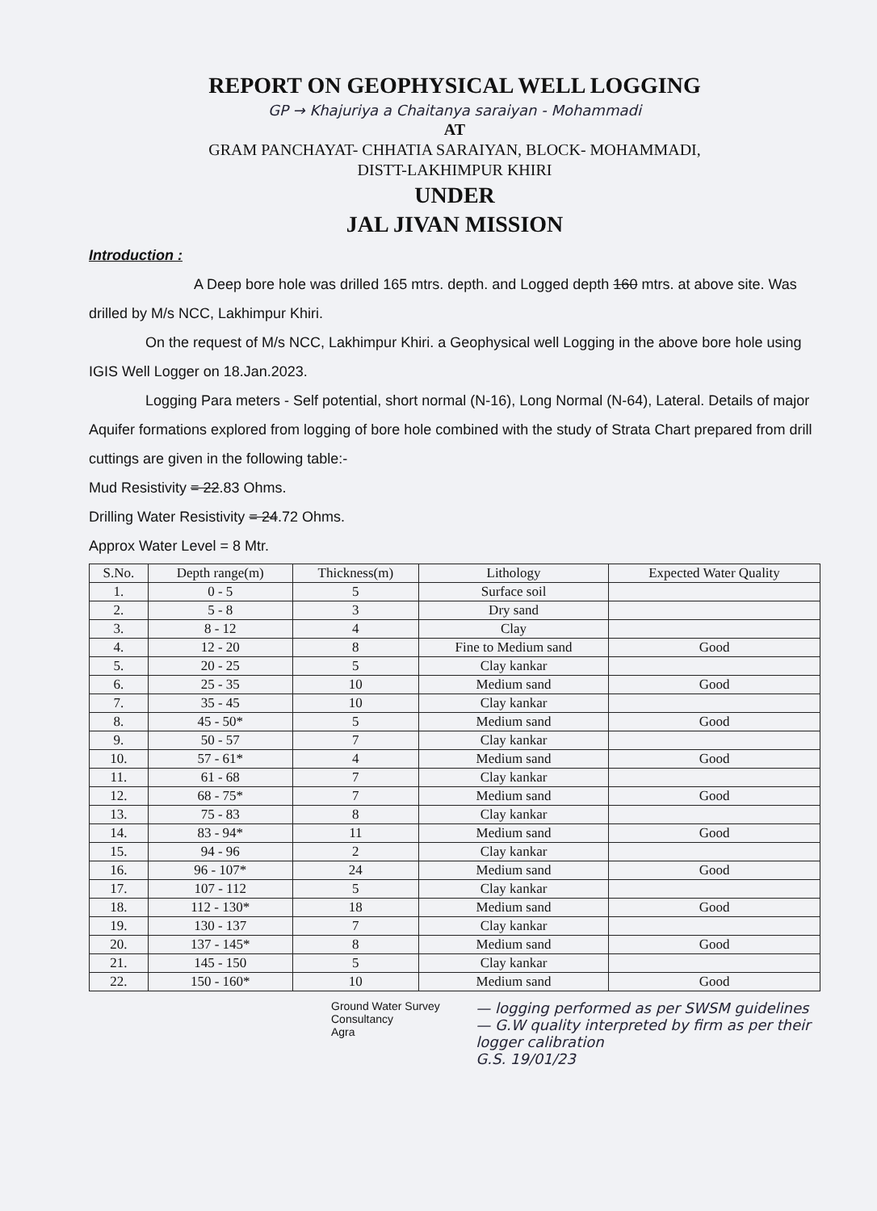REPORT ON GEOPHYSICAL WELL LOGGING
GP → Khajuriya a Chaitanya saraiyan - Mohammadi
AT
GRAM PANCHAYAT- CHHATIA SARAIYAN, BLOCK- MOHAMMADI,
DISTT-LAKHIMPUR KHIRI
UNDER
JAL JIVAN MISSION
Introduction :
A Deep bore hole was drilled 165 mtrs. depth. and Logged depth 160 mtrs. at above site. Was drilled by M/s NCC, Lakhimpur Khiri.
On the request of M/s NCC, Lakhimpur Khiri. a Geophysical well Logging in the above bore hole using IGIS Well Logger on 18.Jan.2023.
Logging Para meters - Self potential, short normal (N-16), Long Normal (N-64), Lateral. Details of major Aquifer formations explored from logging of bore hole combined with the study of Strata Chart prepared from drill cuttings are given in the following table:-
Mud Resistivity = 22.83 Ohms.
Drilling Water Resistivity = 24.72 Ohms.
Approx Water Level = 8 Mtr.
| S.No. | Depth range(m) | Thickness(m) | Lithology | Expected Water Quality |
| --- | --- | --- | --- | --- |
| 1. | 0 - 5 | 5 | Surface soil | |
| 2. | 5 - 8 | 3 | Dry sand | |
| 3. | 8 - 12 | 4 | Clay | |
| 4. | 12 - 20 | 8 | Fine to Medium sand | Good |
| 5. | 20 - 25 | 5 | Clay kankar | |
| 6. | 25 - 35 | 10 | Medium sand | Good |
| 7. | 35 - 45 | 10 | Clay kankar | |
| 8. | 45 - 50* | 5 | Medium sand | Good |
| 9. | 50 - 57 | 7 | Clay kankar | |
| 10. | 57 - 61* | 4 | Medium sand | Good |
| 11. | 61 - 68 | 7 | Clay kankar | |
| 12. | 68 - 75* | 7 | Medium sand | Good |
| 13. | 75 - 83 | 8 | Clay kankar | |
| 14. | 83 - 94* | 11 | Medium sand | Good |
| 15. | 94 - 96 | 2 | Clay kankar | |
| 16. | 96 - 107* | 24 | Medium sand | Good |
| 17. | 107 - 112 | 5 | Clay kankar | |
| 18. | 112 - 130* | 18 | Medium sand | Good |
| 19. | 130 - 137 | 7 | Clay kankar | |
| 20. | 137 - 145* | 8 | Medium sand | Good |
| 21. | 145 - 150 | 5 | Clay kankar | |
| 22. | 150 - 160* | 10 | Medium sand | Good |
Ground Water Survey Consultancy
Agra
— logging performed as per SWSM guidelines
— G.W quality interpreted by firm as per their logger calibration
G.S. 19/01/23